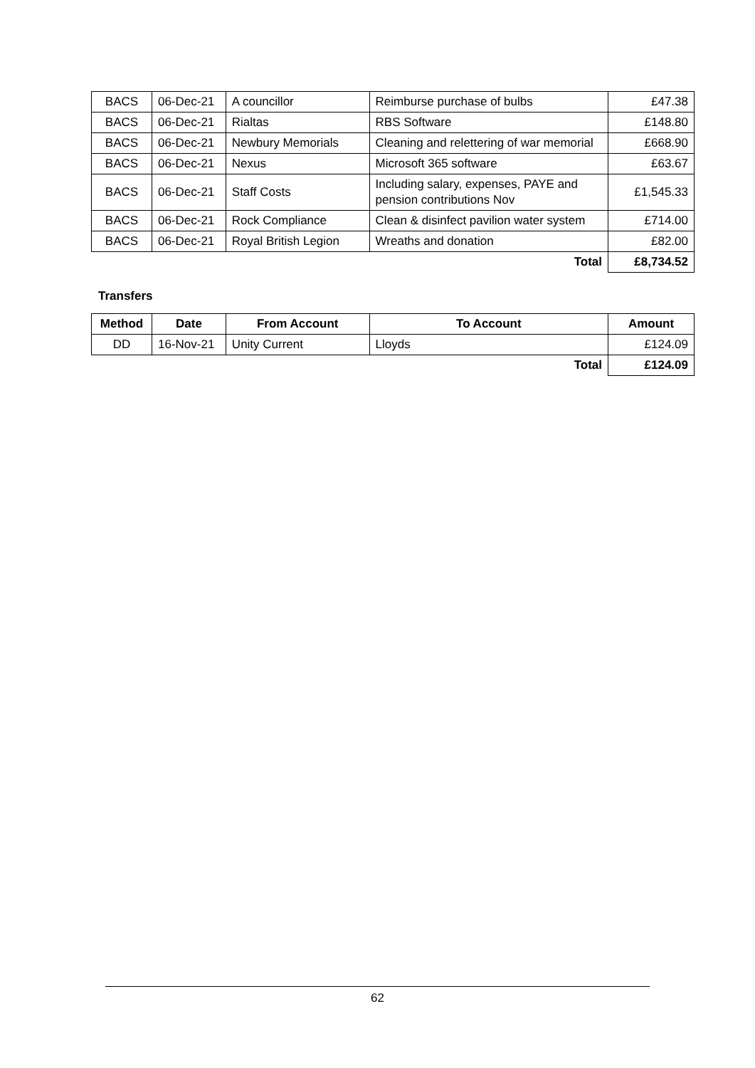| BACS | 06-Dec-21 | A councillor | Reimburse purchase of bulbs | £47.38 |
| BACS | 06-Dec-21 | Rialtas | RBS Software | £148.80 |
| BACS | 06-Dec-21 | Newbury Memorials | Cleaning and relettering of war memorial | £668.90 |
| BACS | 06-Dec-21 | Nexus | Microsoft 365 software | £63.67 |
| BACS | 06-Dec-21 | Staff Costs | Including salary, expenses, PAYE and pension contributions Nov | £1,545.33 |
| BACS | 06-Dec-21 | Rock Compliance | Clean & disinfect pavilion water system | £714.00 |
| BACS | 06-Dec-21 | Royal British Legion | Wreaths and donation | £82.00 |
| | | | Total | £8,734.52 |
Transfers
| Method | Date | From Account | To Account | Amount |
| --- | --- | --- | --- | --- |
| DD | 16-Nov-21 | Unity Current | Lloyds | £124.09 |
| | | | Total | £124.09 |
62